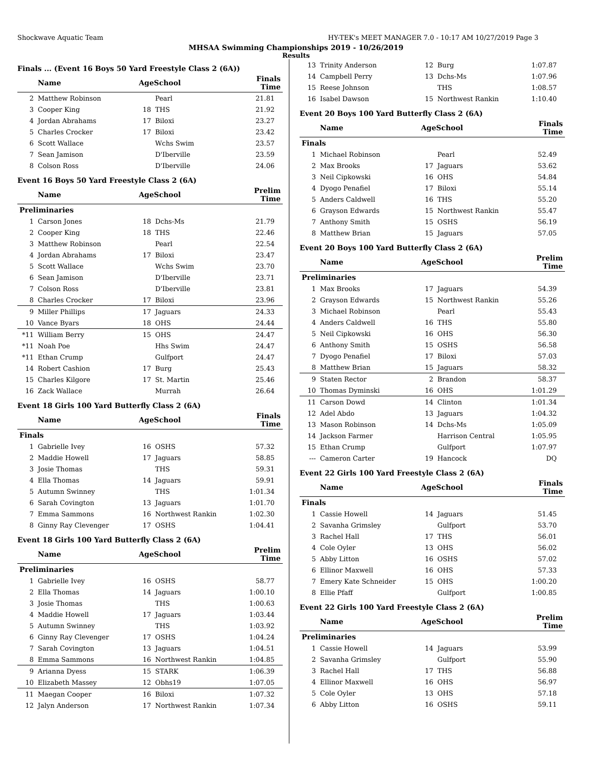Shockwave Aquatic Team HY-TEK's MEET MANAGER 7.0 - 10:17 AM 10/27/2019 Page 3
MHSAA Swimming Championships 2019 - 10/26/2019
Results
Finals ... (Event 16 Boys 50 Yard Freestyle Class 2 (6A))
| | Name | AgeSchool | | Finals Time |
| --- | --- | --- | --- | --- |
| 2 | Matthew Robinson | | Pearl | 21.81 |
| 3 | Cooper King | 18 | THS | 21.92 |
| 4 | Jordan Abrahams | 17 | Biloxi | 23.27 |
| 5 | Charles Crocker | 17 | Biloxi | 23.42 |
| 6 | Scott Wallace | | Wchs Swim | 23.57 |
| 7 | Sean Jamison | | D'Iberville | 23.59 |
| 8 | Colson Ross | | D'Iberville | 24.06 |
Event 16 Boys 50 Yard Freestyle Class 2 (6A)
| | Name | AgeSchool | | Prelim Time |
| --- | --- | --- | --- | --- |
| Preliminaries | | | | |
| 1 | Carson Jones | 18 | Dchs-Ms | 21.79 |
| 2 | Cooper King | 18 | THS | 22.46 |
| 3 | Matthew Robinson | | Pearl | 22.54 |
| 4 | Jordan Abrahams | 17 | Biloxi | 23.47 |
| 5 | Scott Wallace | | Wchs Swim | 23.70 |
| 6 | Sean Jamison | | D'Iberville | 23.71 |
| 7 | Colson Ross | | D'Iberville | 23.81 |
| 8 | Charles Crocker | 17 | Biloxi | 23.96 |
| 9 | Miller Phillips | 17 | Jaguars | 24.33 |
| 10 | Vance Byars | 18 | OHS | 24.44 |
| *11 | William Berry | 15 | OHS | 24.47 |
| *11 | Noah Poe | | Hhs Swim | 24.47 |
| *11 | Ethan Crump | | Gulfport | 24.47 |
| 14 | Robert Cashion | 17 | Burg | 25.43 |
| 15 | Charles Kilgore | 17 | St. Martin | 25.46 |
| 16 | Zack Wallace | | Murrah | 26.64 |
Event 18 Girls 100 Yard Butterfly Class 2 (6A)
| | Name | AgeSchool | | Finals Time |
| --- | --- | --- | --- | --- |
| Finals | | | | |
| 1 | Gabrielle Ivey | 16 | OSHS | 57.32 |
| 2 | Maddie Howell | 17 | Jaguars | 58.85 |
| 3 | Josie Thomas | | THS | 59.31 |
| 4 | Ella Thomas | 14 | Jaguars | 59.91 |
| 5 | Autumn Swinney | | THS | 1:01.34 |
| 6 | Sarah Covington | 13 | Jaguars | 1:01.70 |
| 7 | Emma Sammons | 16 | Northwest Rankin | 1:02.30 |
| 8 | Ginny Ray Clevenger | 17 | OSHS | 1:04.41 |
Event 18 Girls 100 Yard Butterfly Class 2 (6A)
| | Name | AgeSchool | | Prelim Time |
| --- | --- | --- | --- | --- |
| Preliminaries | | | | |
| 1 | Gabrielle Ivey | 16 | OSHS | 58.77 |
| 2 | Ella Thomas | 14 | Jaguars | 1:00.10 |
| 3 | Josie Thomas | | THS | 1:00.63 |
| 4 | Maddie Howell | 17 | Jaguars | 1:03.44 |
| 5 | Autumn Swinney | | THS | 1:03.92 |
| 6 | Ginny Ray Clevenger | 17 | OSHS | 1:04.24 |
| 7 | Sarah Covington | 13 | Jaguars | 1:04.51 |
| 8 | Emma Sammons | 16 | Northwest Rankin | 1:04.85 |
| 9 | Arianna Dyess | 15 | STARK | 1:06.39 |
| 10 | Elizabeth Massey | 12 | Obhs19 | 1:07.05 |
| 11 | Maegan Cooper | 16 | Biloxi | 1:07.32 |
| 12 | Jalyn Anderson | 17 | Northwest Rankin | 1:07.34 |
| 13 | Trinity Anderson | 12 | Burg | 1:07.87 |
| 14 | Campbell Perry | 13 | Dchs-Ms | 1:07.96 |
| 15 | Reese Johnson | | THS | 1:08.57 |
| 16 | Isabel Dawson | 15 | Northwest Rankin | 1:10.40 |
Event 20 Boys 100 Yard Butterfly Class 2 (6A)
| | Name | AgeSchool | | Finals Time |
| --- | --- | --- | --- | --- |
| Finals | | | | |
| 1 | Michael Robinson | | Pearl | 52.49 |
| 2 | Max Brooks | 17 | Jaguars | 53.62 |
| 3 | Neil Cipkowski | 16 | OHS | 54.84 |
| 4 | Dyogo Penafiel | 17 | Biloxi | 55.14 |
| 5 | Anders Caldwell | 16 | THS | 55.20 |
| 6 | Grayson Edwards | 15 | Northwest Rankin | 55.47 |
| 7 | Anthony Smith | 15 | OSHS | 56.19 |
| 8 | Matthew Brian | 15 | Jaguars | 57.05 |
Event 20 Boys 100 Yard Butterfly Class 2 (6A)
| | Name | AgeSchool | | Prelim Time |
| --- | --- | --- | --- | --- |
| Preliminaries | | | | |
| 1 | Max Brooks | 17 | Jaguars | 54.39 |
| 2 | Grayson Edwards | 15 | Northwest Rankin | 55.26 |
| 3 | Michael Robinson | | Pearl | 55.43 |
| 4 | Anders Caldwell | 16 | THS | 55.80 |
| 5 | Neil Cipkowski | 16 | OHS | 56.30 |
| 6 | Anthony Smith | 15 | OSHS | 56.58 |
| 7 | Dyogo Penafiel | 17 | Biloxi | 57.03 |
| 8 | Matthew Brian | 15 | Jaguars | 58.32 |
| 9 | Staten Rector | 2 | Brandon | 58.37 |
| 10 | Thomas Dyminski | 16 | OHS | 1:01.29 |
| 11 | Carson Dowd | 14 | Clinton | 1:01.34 |
| 12 | Adel Abdo | 13 | Jaguars | 1:04.32 |
| 13 | Mason Robinson | 14 | Dchs-Ms | 1:05.09 |
| 14 | Jackson Farmer | | Harrison Central | 1:05.95 |
| 15 | Ethan Crump | | Gulfport | 1:07.97 |
| --- | Cameron Carter | 19 | Hancock | DQ |
Event 22 Girls 100 Yard Freestyle Class 2 (6A)
| | Name | AgeSchool | | Finals Time |
| --- | --- | --- | --- | --- |
| Finals | | | | |
| 1 | Cassie Howell | 14 | Jaguars | 51.45 |
| 2 | Savanha Grimsley | | Gulfport | 53.70 |
| 3 | Rachel Hall | 17 | THS | 56.01 |
| 4 | Cole Oyler | 13 | OHS | 56.02 |
| 5 | Abby Litton | 16 | OSHS | 57.02 |
| 6 | Ellinor Maxwell | 16 | OHS | 57.33 |
| 7 | Emery Kate Schneider | 15 | OHS | 1:00.20 |
| 8 | Ellie Pfaff | | Gulfport | 1:00.85 |
Event 22 Girls 100 Yard Freestyle Class 2 (6A)
| | Name | AgeSchool | | Prelim Time |
| --- | --- | --- | --- | --- |
| Preliminaries | | | | |
| 1 | Cassie Howell | 14 | Jaguars | 53.99 |
| 2 | Savanha Grimsley | | Gulfport | 55.90 |
| 3 | Rachel Hall | 17 | THS | 56.88 |
| 4 | Ellinor Maxwell | 16 | OHS | 56.97 |
| 5 | Cole Oyler | 13 | OHS | 57.18 |
| 6 | Abby Litton | 16 | OSHS | 59.11 |